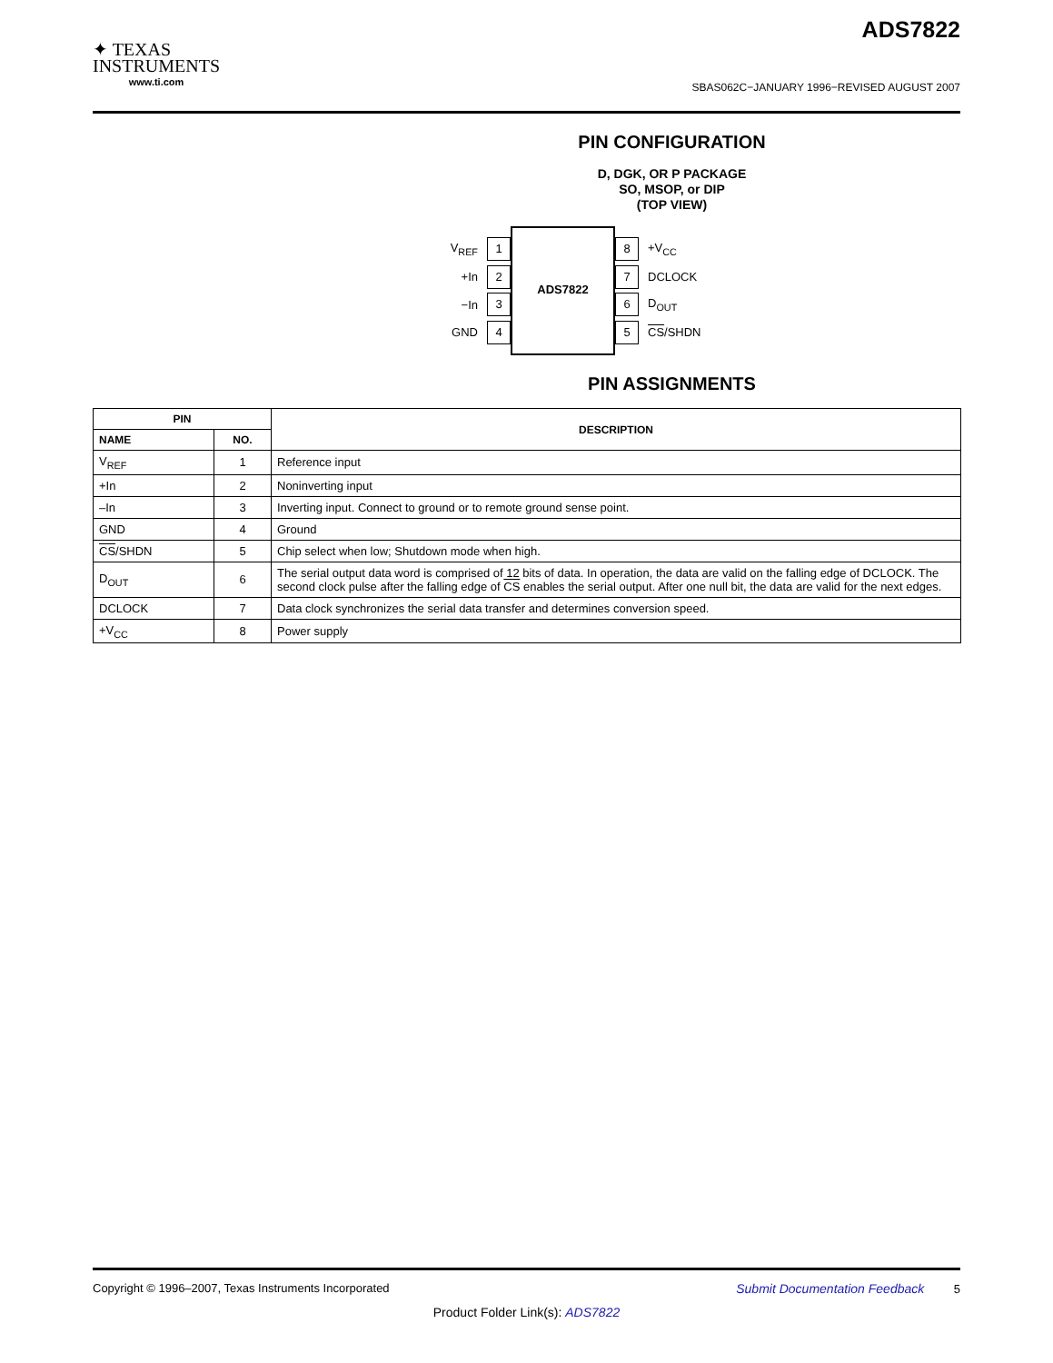✦ TEXAS
INSTRUMENTS
www.ti.com
ADS7822
SBAS062C−JANUARY 1996−REVISED AUGUST 2007
PIN CONFIGURATION
D, DGK, OR P PACKAGE
SO, MSOP, or DIP
(TOP VIEW)
V<sub>REF</sub> 1
+In 2
−In 3
GND 4
ADS7822
8 +V<sub>CC</sub>
7 DCLOCK
6 D<sub>OUT</sub>
5 CS/SHDN
PIN ASSIGNMENTS
| PIN | | DESCRIPTION |
| --- | --- | --- |
| NAME | NO. | |
| V<sub>REF</sub> | 1 | Reference input |
| +In | 2 | Noninverting input |
| –In | 3 | Inverting input. Connect to ground or to remote ground sense point. |
| GND | 4 | Ground |
| CS /SHDN | 5 | Chip select when low; Shutdown mode when high. |
| D<sub>OUT</sub> | 6 | The serial output data word is comprised of 12 bits of data. In operation, the data are valid on the falling edge of DCLOCK. The second clock pulse after the falling edge of CS enables the serial output. After one null bit, the data are valid for the next edges. |
| DCLOCK | 7 | Data clock synchronizes the serial data transfer and determines conversion speed. |
| +V<sub>CC</sub> | 8 | Power supply |
Copyright © 1996–2007, Texas Instruments Incorporated Submit Documentation Feedback 5
Product Folder Link(s): ADS7822